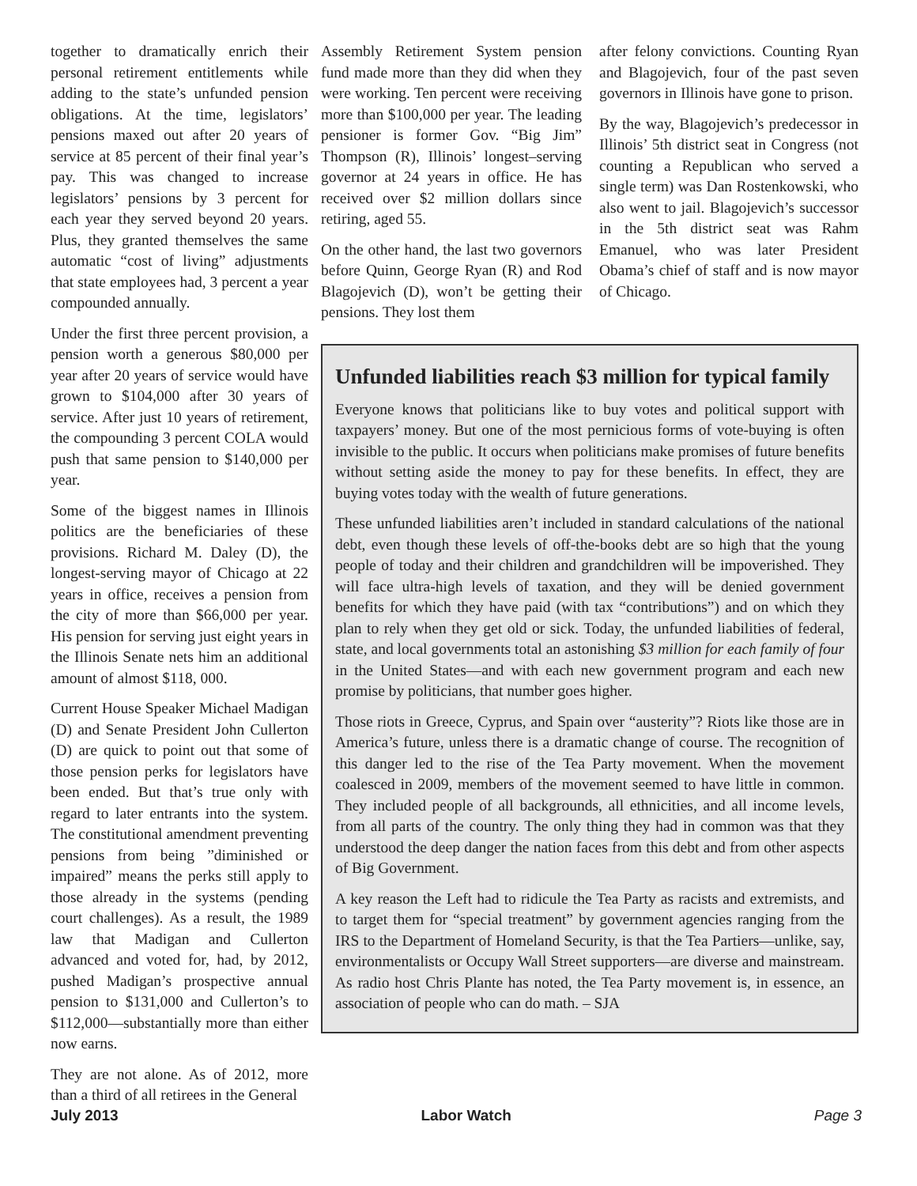together to dramatically enrich their personal retirement entitlements while adding to the state’s unfunded pension obligations. At the time, legislators’ pensions maxed out after 20 years of service at 85 percent of their final year’s pay. This was changed to increase legislators’ pensions by 3 percent for each year they served beyond 20 years. Plus, they granted themselves the same automatic “cost of living” adjustments that state employees had, 3 percent a year compounded annually.
Under the first three percent provision, a pension worth a generous $80,000 per year after 20 years of service would have grown to $104,000 after 30 years of service. After just 10 years of retirement, the compounding 3 percent COLA would push that same pension to $140,000 per year.
Some of the biggest names in Illinois politics are the beneficiaries of these provisions. Richard M. Daley (D), the longest-serving mayor of Chicago at 22 years in office, receives a pension from the city of more than $66,000 per year. His pension for serving just eight years in the Illinois Senate nets him an additional amount of almost $118, 000.
Current House Speaker Michael Madigan (D) and Senate President John Cullerton (D) are quick to point out that some of those pension perks for legislators have been ended. But that’s true only with regard to later entrants into the system. The constitutional amendment preventing pensions from being ”diminished or impaired” means the perks still apply to those already in the systems (pending court challenges). As a result, the 1989 law that Madigan and Cullerton advanced and voted for, had, by 2012, pushed Madigan’s prospective annual pension to $131,000 and Cullerton’s to $112,000—substantially more than either now earns.
They are not alone. As of 2012, more than a third of all retirees in the General
Assembly Retirement System pension fund made more than they did when they were working. Ten percent were receiving more than $100,000 per year. The leading pensioner is former Gov. “Big Jim” Thompson (R), Illinois’ longest–serving governor at 24 years in office. He has received over $2 million dollars since retiring, aged 55.
On the other hand, the last two governors before Quinn, George Ryan (R) and Rod Blagojevich (D), won’t be getting their pensions. They lost them
after felony convictions. Counting Ryan and Blagojevich, four of the past seven governors in Illinois have gone to prison.
By the way, Blagojevich’s predecessor in Illinois’ 5th district seat in Congress (not counting a Republican who served a single term) was Dan Rostenkowski, who also went to jail. Blagojevich’s successor in the 5th district seat was Rahm Emanuel, who was later President Obama’s chief of staff and is now mayor of Chicago.
Unfunded liabilities reach $3 million for typical family
Everyone knows that politicians like to buy votes and political support with taxpayers’ money. But one of the most pernicious forms of vote-buying is often invisible to the public. It occurs when politicians make promises of future benefits without setting aside the money to pay for these benefits. In effect, they are buying votes today with the wealth of future generations.
These unfunded liabilities aren’t included in standard calculations of the national debt, even though these levels of off-the-books debt are so high that the young people of today and their children and grandchildren will be impoverished. They will face ultra-high levels of taxation, and they will be denied government benefits for which they have paid (with tax “contributions”) and on which they plan to rely when they get old or sick. Today, the unfunded liabilities of federal, state, and local governments total an astonishing $3 million for each family of four in the United States—and with each new government program and each new promise by politicians, that number goes higher.
Those riots in Greece, Cyprus, and Spain over “austerity”? Riots like those are in America’s future, unless there is a dramatic change of course. The recognition of this danger led to the rise of the Tea Party movement. When the movement coalesced in 2009, members of the movement seemed to have little in common. They included people of all backgrounds, all ethnicities, and all income levels, from all parts of the country. The only thing they had in common was that they understood the deep danger the nation faces from this debt and from other aspects of Big Government.
A key reason the Left had to ridicule the Tea Party as racists and extremists, and to target them for “special treatment” by government agencies ranging from the IRS to the Department of Homeland Security, is that the Tea Partiers—unlike, say, environmentalists or Occupy Wall Street supporters—are diverse and mainstream. As radio host Chris Plante has noted, the Tea Party movement is, in essence, an association of people who can do math. – SJA
July 2013 Labor Watch Page 3